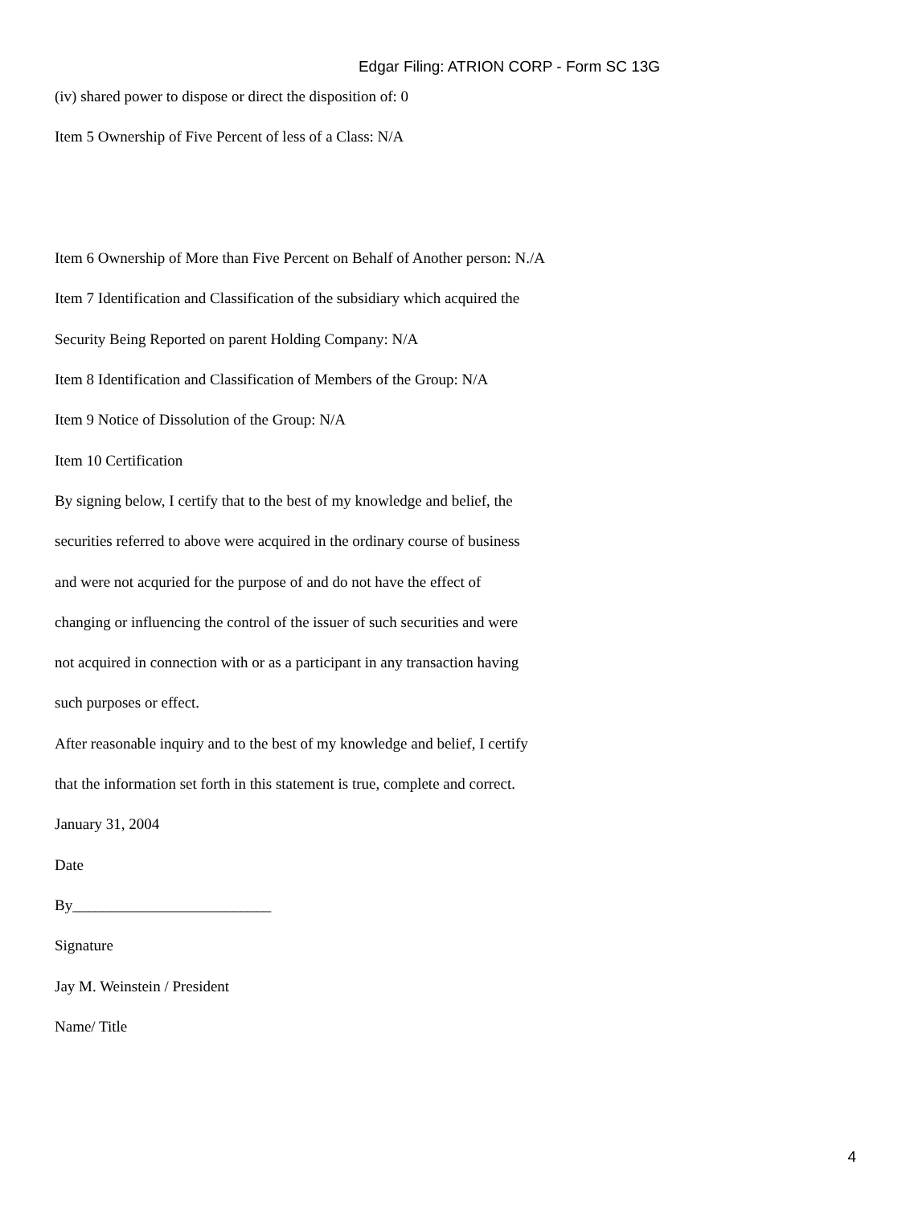Edgar Filing: ATRION CORP - Form SC 13G
(iv) shared power to dispose or direct the disposition of: 0
Item 5 Ownership of Five Percent of less of a Class: N/A
Item 6 Ownership of More than Five Percent on Behalf of Another person: N./A
Item 7 Identification and Classification of the subsidiary which acquired the
Security Being Reported on parent Holding Company: N/A
Item 8 Identification and Classification of Members of the Group: N/A
Item 9 Notice of Dissolution of the Group: N/A
Item 10 Certification
By signing below, I certify that to the best of my knowledge and belief, the
securities referred to above were acquired in the ordinary course of business
and were not acquried for the purpose of and do not have the effect of
changing or influencing the control of the issuer of such securities and were
not acquired in connection with or as a participant in any transaction having
such purposes or effect.
After reasonable inquiry and to the best of my knowledge and belief, I certify
that the information set forth in this statement is true, complete and correct.
January 31, 2004
Date
By__________________________
Signature
Jay M. Weinstein / President
Name/ Title
4